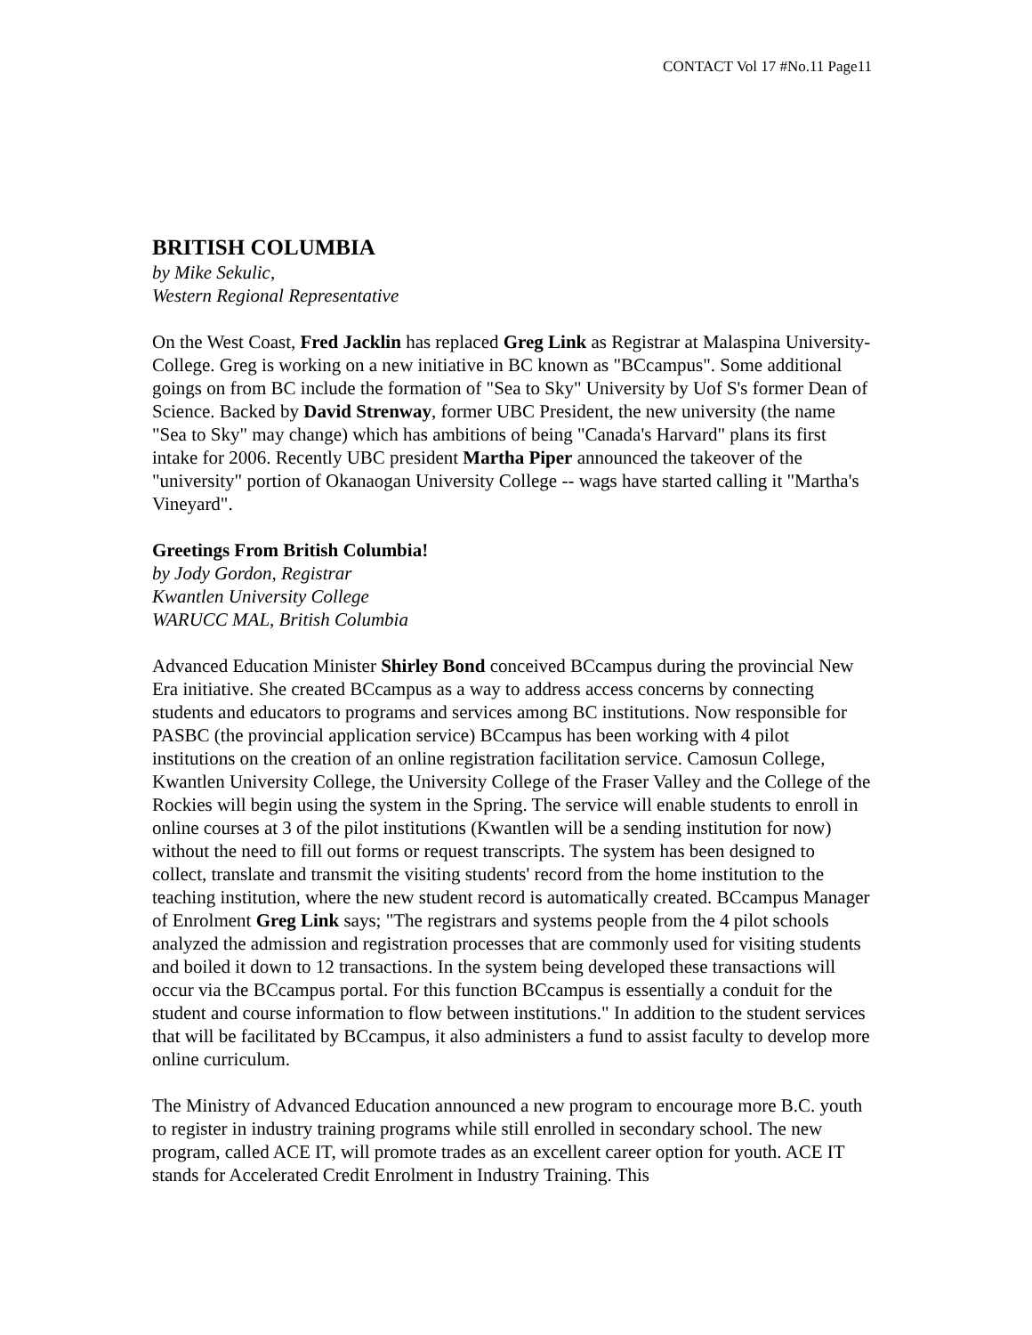CONTACT Vol 17 #No.11 Page11
BRITISH COLUMBIA
by Mike Sekulic,
Western Regional Representative
On the West Coast, Fred Jacklin has replaced Greg Link as Registrar at Malaspina University-College. Greg is working on a new initiative in BC known as "BCcampus". Some additional goings on from BC include the formation of "Sea to Sky" University by Uof S's former Dean of Science. Backed by David Strenway, former UBC President, the new university (the name "Sea to Sky" may change) which has ambitions of being "Canada's Harvard" plans its first intake for 2006. Recently UBC president Martha Piper announced the takeover of the "university" portion of Okanaogan University College -- wags have started calling it "Martha's Vineyard".
Greetings From British Columbia!
by Jody Gordon, Registrar
Kwantlen University College
WARUCC MAL, British Columbia
Advanced Education Minister Shirley Bond conceived BCcampus during the provincial New Era initiative. She created BCcampus as a way to address access concerns by connecting students and educators to programs and services among BC institutions. Now responsible for PASBC (the provincial application service) BCcampus has been working with 4 pilot institutions on the creation of an online registration facilitation service. Camosun College, Kwantlen University College, the University College of the Fraser Valley and the College of the Rockies will begin using the system in the Spring. The service will enable students to enroll in online courses at 3 of the pilot institutions (Kwantlen will be a sending institution for now) without the need to fill out forms or request transcripts. The system has been designed to collect, translate and transmit the visiting students' record from the home institution to the teaching institution, where the new student record is automatically created. BCcampus Manager of Enrolment Greg Link says; "The registrars and systems people from the 4 pilot schools analyzed the admission and registration processes that are commonly used for visiting students and boiled it down to 12 transactions. In the system being developed these transactions will occur via the BCcampus portal. For this function BCcampus is essentially a conduit for the student and course information to flow between institutions." In addition to the student services that will be facilitated by BCcampus, it also administers a fund to assist faculty to develop more online curriculum.
The Ministry of Advanced Education announced a new program to encourage more B.C. youth to register in industry training programs while still enrolled in secondary school. The new program, called ACE IT, will promote trades as an excellent career option for youth. ACE IT stands for Accelerated Credit Enrolment in Industry Training. This